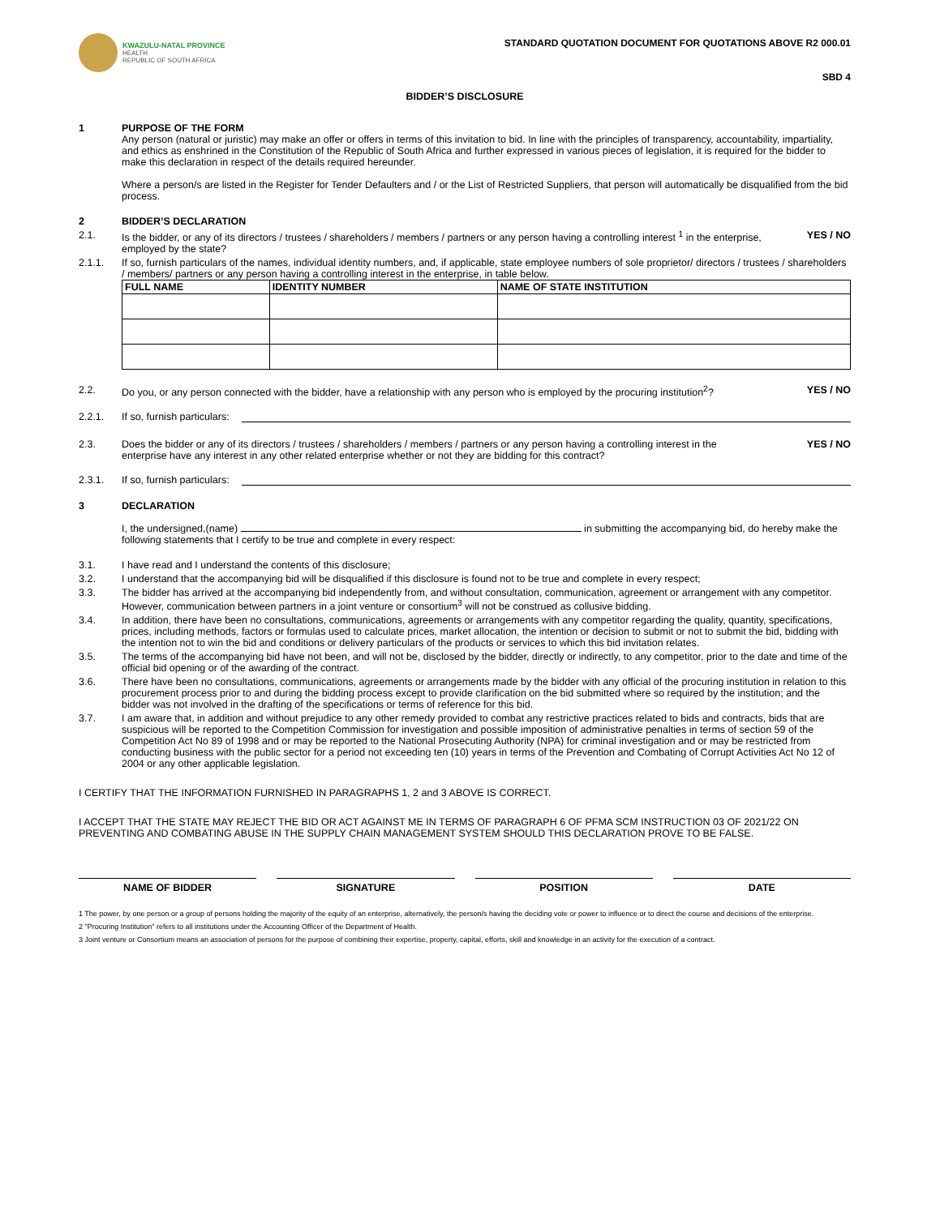KWAZULU-NATAL PROVINCE
HEALTH
REPUBLIC OF SOUTH AFRICA
STANDARD QUOTATION DOCUMENT FOR QUOTATIONS ABOVE R2 000.01
SBD 4
BIDDER’S DISCLOSURE
1 PURPOSE OF THE FORM
Any person (natural or juristic) may make an offer or offers in terms of this invitation to bid. In line with the principles of transparency, accountability, impartiality, and ethics as enshrined in the Constitution of the Republic of South Africa and further expressed in various pieces of legislation, it is required for the bidder to make this declaration in respect of the details required hereunder.
Where a person/s are listed in the Register for Tender Defaulters and / or the List of Restricted Suppliers, that person will automatically be disqualified from the bid process.
2 BIDDER’S DECLARATION
2.1. Is the bidder, or any of its directors / trustees / shareholders / members / partners or any person having a controlling interest <sup>1</sup> in the enterprise, employed by the state?
YES / NO
2.1.1. If so, furnish particulars of the names, individual identity numbers, and, if applicable, state employee numbers of sole proprietor/ directors / trustees / shareholders / members/ partners or any person having a controlling interest in the enterprise, in table below.
| FULL NAME | IDENTITY NUMBER | NAME OF STATE INSTITUTION |
| --- | --- | --- |
2.2. Do you, or any person connected with the bidder, have a relationship with any person who is employed by the procuring institution<sup>2</sup>?
YES / NO
2.2.1. If so, furnish particulars:
2.3. Does the bidder or any of its directors / trustees / shareholders / members / partners or any person having a controlling interest in the enterprise have any interest in any other related enterprise whether or not they are bidding for this contract?
YES / NO
2.3.1. If so, furnish particulars:
3 DECLARATION
I, the undersigned,(name) in submitting the accompanying bid, do hereby make the following statements that I certify to be true and complete in every respect:
3.1. I have read and I understand the contents of this disclosure;
3.2. I understand that the accompanying bid will be disqualified if this disclosure is found not to be true and complete in every respect;
3.3. The bidder has arrived at the accompanying bid independently from, and without consultation, communication, agreement or arrangement with any competitor. However, communication between partners in a joint venture or consortium<sup>3</sup> will not be construed as collusive bidding.
3.4. In addition, there have been no consultations, communications, agreements or arrangements with any competitor regarding the quality, quantity, specifications, prices, including methods, factors or formulas used to calculate prices, market allocation, the intention or decision to submit or not to submit the bid, bidding with the intention not to win the bid and conditions or delivery particulars of the products or services to which this bid invitation relates.
3.5. The terms of the accompanying bid have not been, and will not be, disclosed by the bidder, directly or indirectly, to any competitor, prior to the date and time of the official bid opening or of the awarding of the contract.
3.6. There have been no consultations, communications, agreements or arrangements made by the bidder with any official of the procuring institution in relation to this procurement process prior to and during the bidding process except to provide clarification on the bid submitted where so required by the institution; and the bidder was not involved in the drafting of the specifications or terms of reference for this bid.
3.7. I am aware that, in addition and without prejudice to any other remedy provided to combat any restrictive practices related to bids and contracts, bids that are suspicious will be reported to the Competition Commission for investigation and possible imposition of administrative penalties in terms of section 59 of the Competition Act No 89 of 1998 and or may be reported to the National Prosecuting Authority (NPA) for criminal investigation and or may be restricted from conducting business with the public sector for a period not exceeding ten (10) years in terms of the Prevention and Combating of Corrupt Activities Act No 12 of 2004 or any other applicable legislation.
I CERTIFY THAT THE INFORMATION FURNISHED IN PARAGRAPHS 1, 2 and 3 ABOVE IS CORRECT.
I ACCEPT THAT THE STATE MAY REJECT THE BID OR ACT AGAINST ME IN TERMS OF PARAGRAPH 6 OF PFMA SCM INSTRUCTION 03 OF 2021/22 ON PREVENTING AND COMBATING ABUSE IN THE SUPPLY CHAIN MANAGEMENT SYSTEM SHOULD THIS DECLARATION PROVE TO BE FALSE.
NAME OF BIDDER SIGNATURE POSITION DATE
1 The power, by one person or a group of persons holding the majority of the equity of an enterprise, alternatively, the person/s having the deciding vote or power to influence or to direct the course and decisions of the enterprise.
2 "Procuring Institution" refers to all institutions under the Accounting Officer of the Department of Health.
3 Joint venture or Consortium means an association of persons for the purpose of combining their expertise, property, capital, efforts, skill and knowledge in an activity for the execution of a contract.